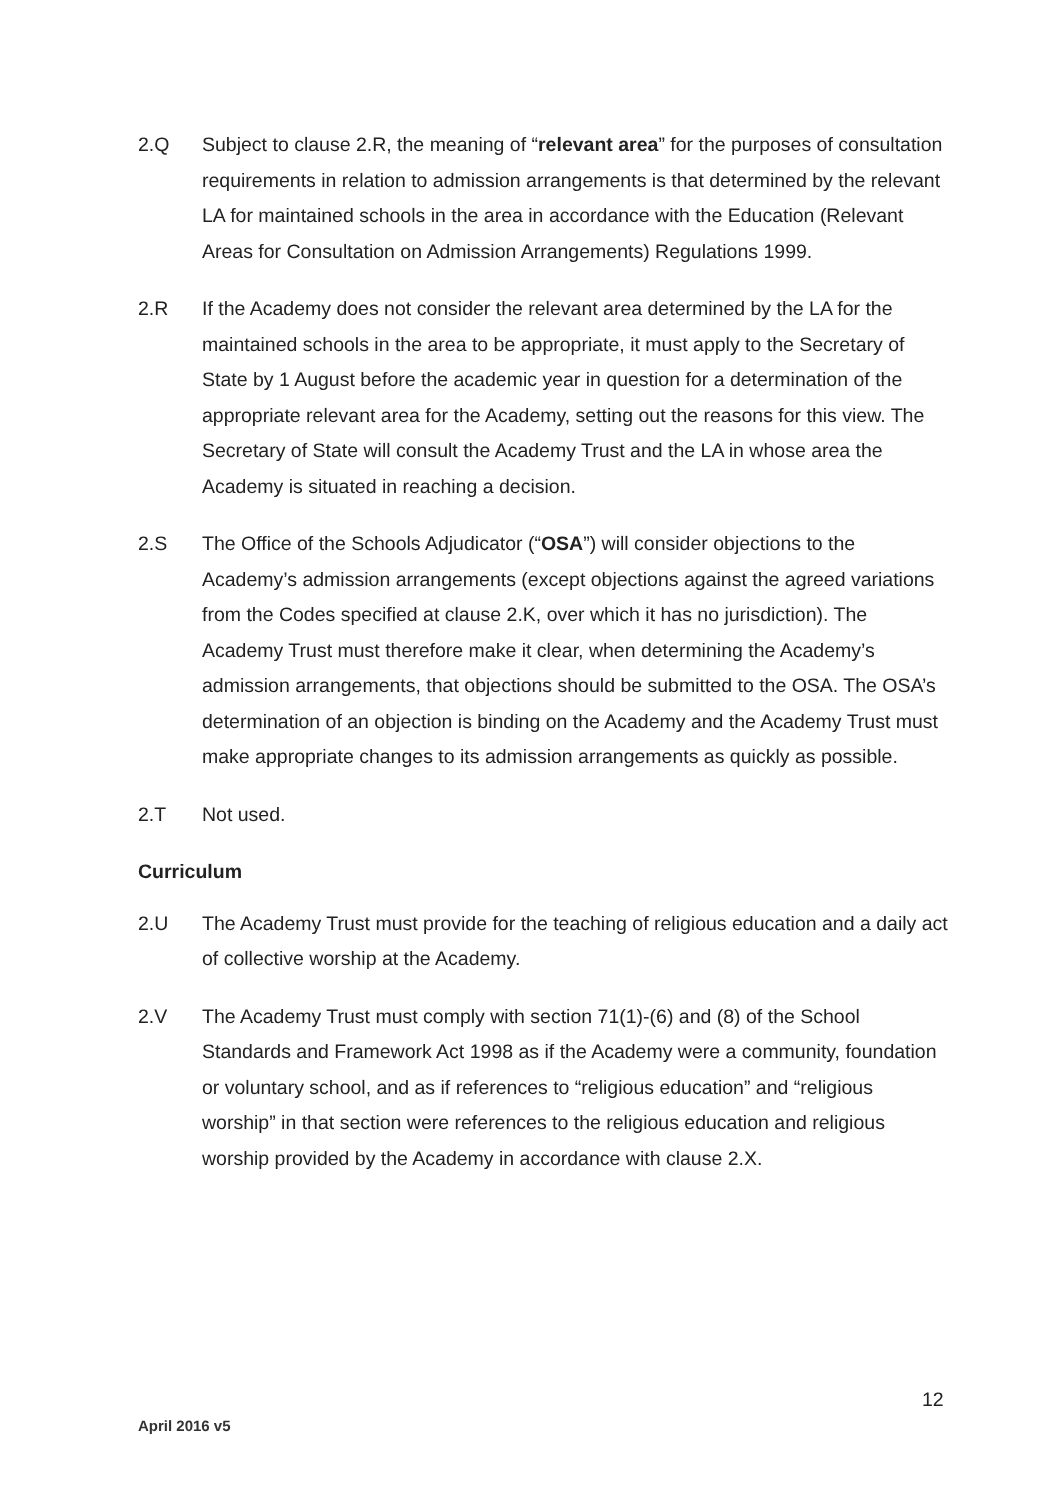2.Q Subject to clause 2.R, the meaning of “relevant area” for the purposes of consultation requirements in relation to admission arrangements is that determined by the relevant LA for maintained schools in the area in accordance with the Education (Relevant Areas for Consultation on Admission Arrangements) Regulations 1999.
2.R If the Academy does not consider the relevant area determined by the LA for the maintained schools in the area to be appropriate, it must apply to the Secretary of State by 1 August before the academic year in question for a determination of the appropriate relevant area for the Academy, setting out the reasons for this view. The Secretary of State will consult the Academy Trust and the LA in whose area the Academy is situated in reaching a decision.
2.S The Office of the Schools Adjudicator (“OSA”) will consider objections to the Academy’s admission arrangements (except objections against the agreed variations from the Codes specified at clause 2.K, over which it has no jurisdiction). The Academy Trust must therefore make it clear, when determining the Academy’s admission arrangements, that objections should be submitted to the OSA. The OSA’s determination of an objection is binding on the Academy and the Academy Trust must make appropriate changes to its admission arrangements as quickly as possible.
2.T Not used.
Curriculum
2.U The Academy Trust must provide for the teaching of religious education and a daily act of collective worship at the Academy.
2.V The Academy Trust must comply with section 71(1)-(6) and (8) of the School Standards and Framework Act 1998 as if the Academy were a community, foundation or voluntary school, and as if references to “religious education” and “religious worship” in that section were references to the religious education and religious worship provided by the Academy in accordance with clause 2.X.
12
April 2016 v5